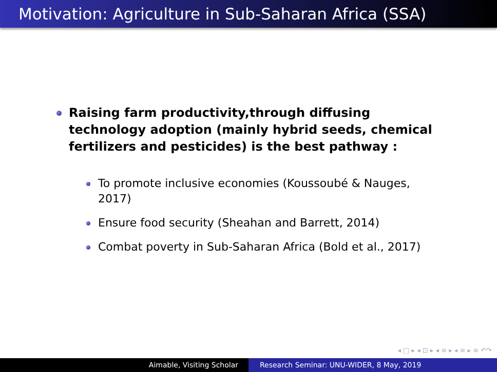Motivation: Agriculture in Sub-Saharan Africa (SSA)
Raising farm productivity,through diffusing technology adoption (mainly hybrid seeds, chemical fertilizers and pesticides) is the best pathway :
To promote inclusive economies (Koussoubé & Nauges, 2017)
Ensure food security (Sheahan and Barrett, 2014)
Combat poverty in Sub-Saharan Africa (Bold et al., 2017)
◂ □ ▸ ◂ ⊡ ▸ ◂ ≡ ▸ ◂ ≡ ▸ ≡ ↶↷
Aimable, Visiting Scholar Research Seminar: UNU-WIDER, 8 May, 2019